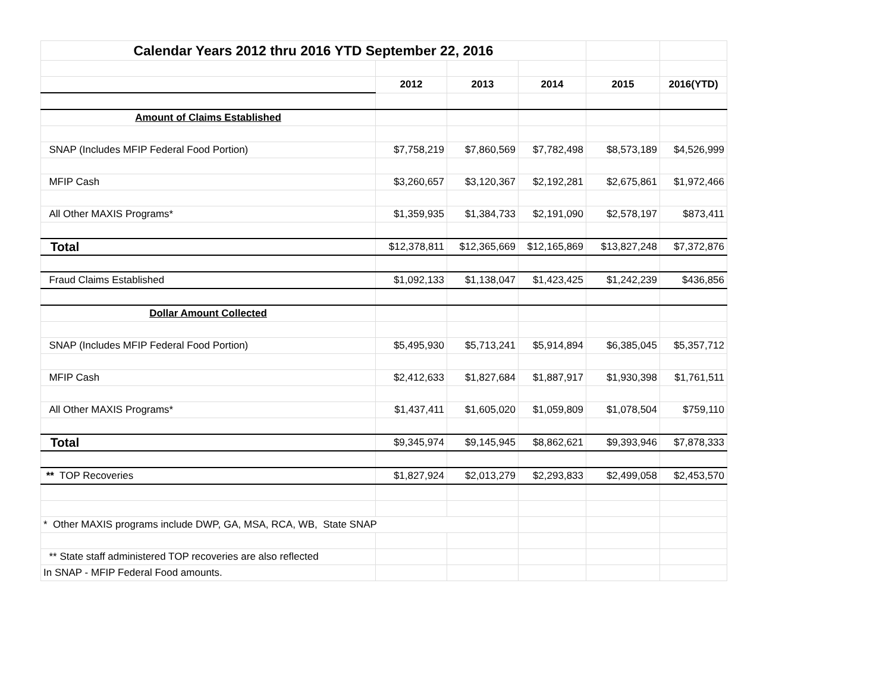| Calendar Years 2012 thru 2016 YTD September 22, 2016 | | | | | |
| | 2012 | 2013 | 2014 | 2015 | 2016(YTD) |
| Amount of Claims Established | | | | | |
| SNAP (Includes MFIP Federal Food Portion) | $7,758,219 | $7,860,569 | $7,782,498 | $8,573,189 | $4,526,999 |
| MFIP Cash | $3,260,657 | $3,120,367 | $2,192,281 | $2,675,861 | $1,972,466 |
| All Other MAXIS Programs* | $1,359,935 | $1,384,733 | $2,191,090 | $2,578,197 | $873,411 |
| Total | $12,378,811 | $12,365,669 | $12,165,869 | $13,827,248 | $7,372,876 |
| Fraud Claims Established | $1,092,133 | $1,138,047 | $1,423,425 | $1,242,239 | $436,856 |
| Dollar Amount Collected | | | | | |
| SNAP (Includes MFIP Federal Food Portion) | $5,495,930 | $5,713,241 | $5,914,894 | $6,385,045 | $5,357,712 |
| MFIP Cash | $2,412,633 | $1,827,684 | $1,887,917 | $1,930,398 | $1,761,511 |
| All Other MAXIS Programs* | $1,437,411 | $1,605,020 | $1,059,809 | $1,078,504 | $759,110 |
| Total | $9,345,974 | $9,145,945 | $8,862,621 | $9,393,946 | $7,878,333 |
| ** TOP Recoveries | $1,827,924 | $2,013,279 | $2,293,833 | $2,499,058 | $2,453,570 |
| * Other MAXIS programs include DWP, GA, MSA, RCA, WB, State SNAP | | | | | |
| ** State staff administered TOP recoveries are also reflected | | | | | |
| In SNAP - MFIP Federal Food amounts. | | | | | |